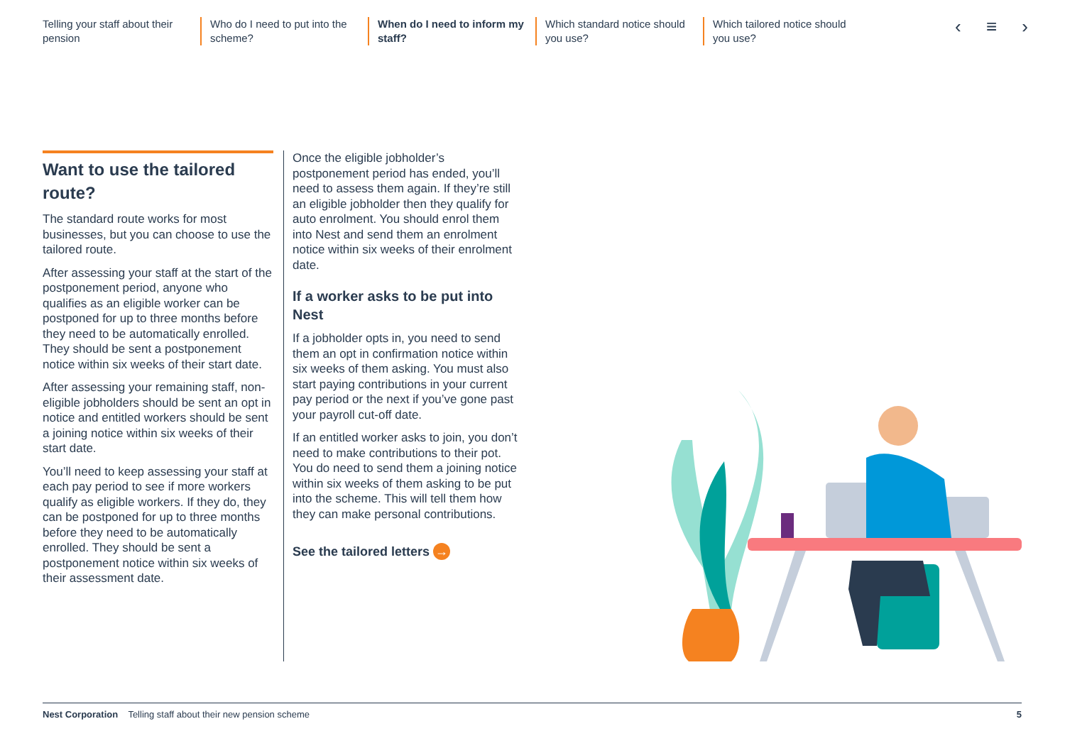Telling your staff about their pension
Who do I need to put into the scheme?
When do I need to inform my staff?
Which standard notice should you use?
Which tailored notice should you use?
‹ ≡ ›
Want to use the tailored route?
The standard route works for most businesses, but you can choose to use the tailored route.
After assessing your staff at the start of the postponement period, anyone who qualifies as an eligible worker can be postponed for up to three months before they need to be automatically enrolled. They should be sent a postponement notice within six weeks of their start date.
After assessing your remaining staff, non-eligible jobholders should be sent an opt in notice and entitled workers should be sent a joining notice within six weeks of their start date.
You’ll need to keep assessing your staff at each pay period to see if more workers qualify as eligible workers. If they do, they can be postponed for up to three months before they need to be automatically enrolled. They should be sent a postponement notice within six weeks of their assessment date.
Once the eligible jobholder’s postponement period has ended, you’ll need to assess them again. If they’re still an eligible jobholder then they qualify for auto enrolment. You should enrol them into Nest and send them an enrolment notice within six weeks of their enrolment date.
If a worker asks to be put into Nest
If a jobholder opts in, you need to send them an opt in confirmation notice within six weeks of them asking. You must also start paying contributions in your current pay period or the next if you’ve gone past your payroll cut-off date.
If an entitled worker asks to join, you don’t need to make contributions to their pot. You do need to send them a joining notice within six weeks of them asking to be put into the scheme. This will tell them how they can make personal contributions.
See the tailored letters →
Nest Corporation Telling staff about their new pension scheme
5